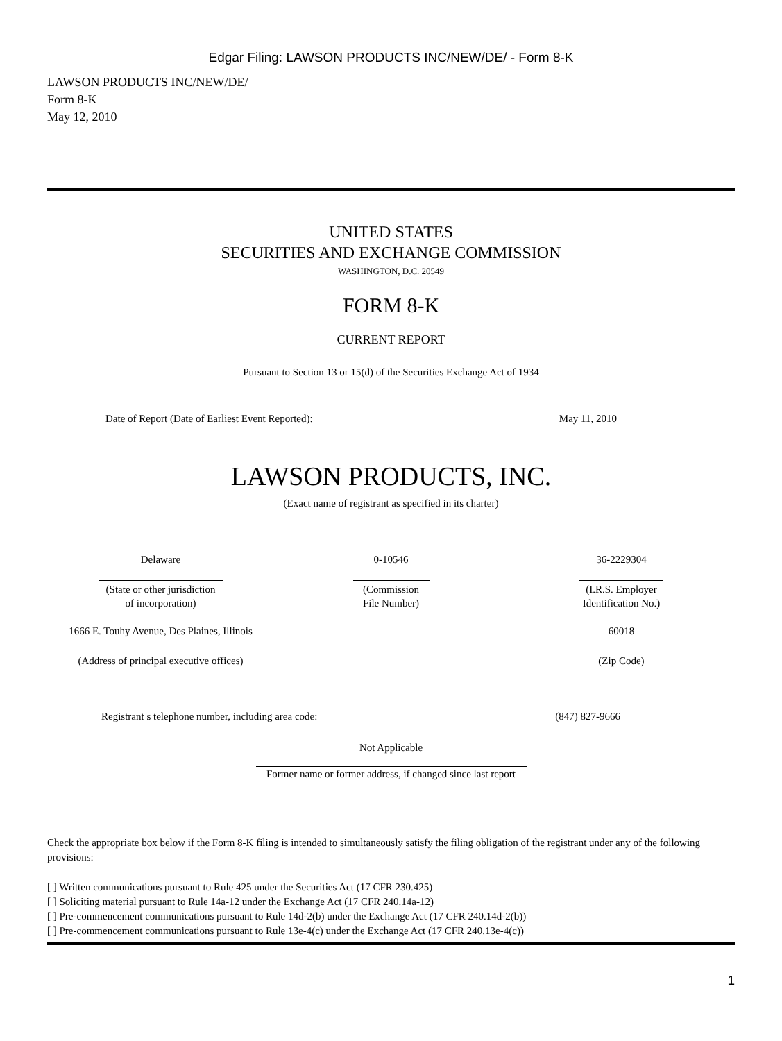Edgar Filing: LAWSON PRODUCTS INC/NEW/DE/ - Form 8-K
LAWSON PRODUCTS INC/NEW/DE/
Form 8-K
May 12, 2010
UNITED STATES
SECURITIES AND EXCHANGE COMMISSION
WASHINGTON, D.C. 20549
FORM 8-K
CURRENT REPORT
Pursuant to Section 13 or 15(d) of the Securities Exchange Act of 1934
| Date of Report (Date of Earliest Event Reported): | May 11, 2010 |
LAWSON PRODUCTS, INC.
(Exact name of registrant as specified in its charter)
| Delaware (State or other jurisdiction of incorporation) | 0-10546 (Commission File Number) | 36-2229304 (I.R.S. Employer Identification No.) |
| 1666 E. Touhy Avenue, Des Plaines, Illinois (Address of principal executive offices) | | 60018 (Zip Code) |
| Registrant s telephone number, including area code: | (847) 827-9666 |
Not Applicable
Former name or former address, if changed since last report
Check the appropriate box below if the Form 8-K filing is intended to simultaneously satisfy the filing obligation of the registrant under any of the following provisions:
[ ] Written communications pursuant to Rule 425 under the Securities Act (17 CFR 230.425)
[ ] Soliciting material pursuant to Rule 14a-12 under the Exchange Act (17 CFR 240.14a-12)
[ ] Pre-commencement communications pursuant to Rule 14d-2(b) under the Exchange Act (17 CFR 240.14d-2(b))
[ ] Pre-commencement communications pursuant to Rule 13e-4(c) under the Exchange Act (17 CFR 240.13e-4(c))
1